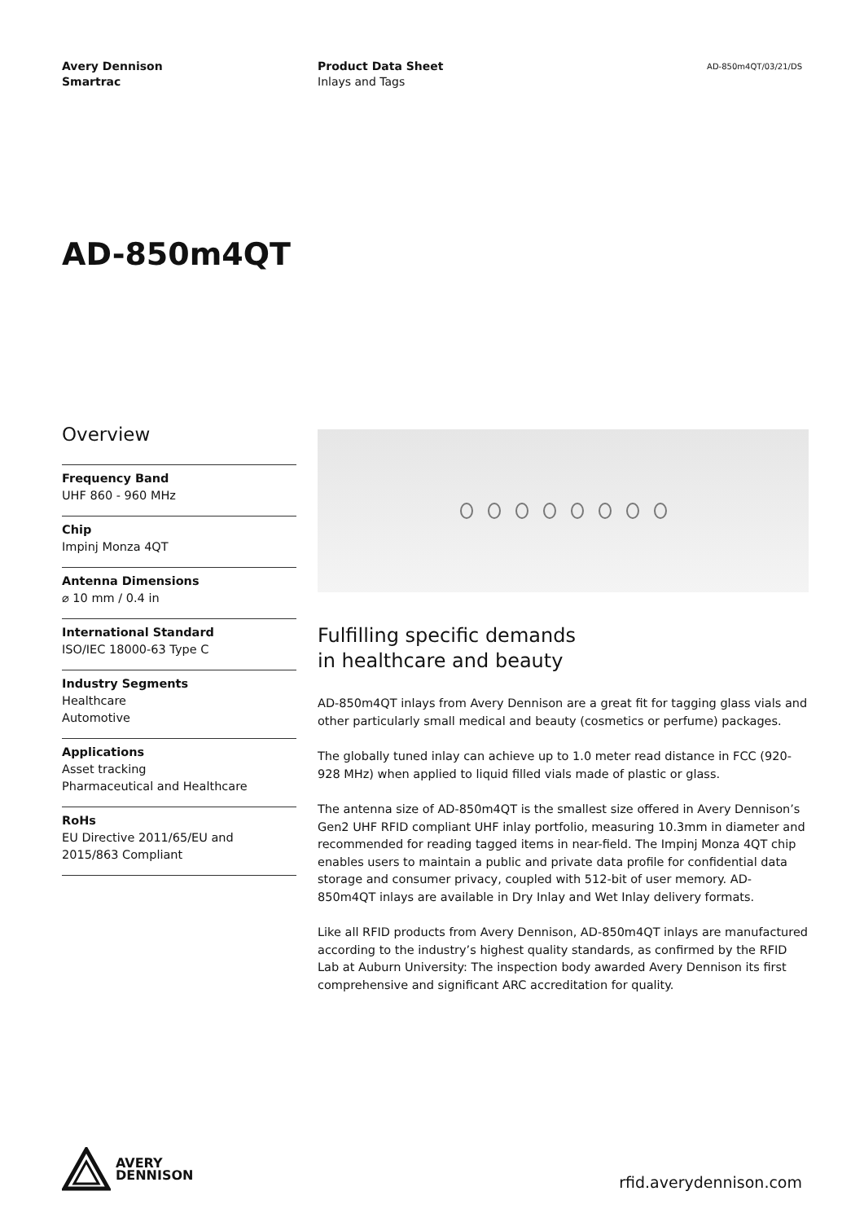Avery Dennison
Smartrac
Product Data Sheet
Inlays and Tags
AD-850m4QT/03/21/DS
AD-850m4QT
Overview
Frequency Band
UHF 860 - 960 MHz
Chip
Impinj Monza 4QT
Antenna Dimensions
⌀ 10 mm / 0.4 in
International Standard
ISO/IEC 18000-63 Type C
Industry Segments
Healthcare
Automotive
Applications
Asset tracking
Pharmaceutical and Healthcare
RoHs
EU Directive 2011/65/EU and
2015/863 Compliant
Fulfilling specific demands
in healthcare and beauty
AD-850m4QT inlays from Avery Dennison are a great fit for tagging glass vials and other particularly small medical and beauty (cosmetics or perfume) packages.
The globally tuned inlay can achieve up to 1.0 meter read distance in FCC (920-928 MHz) when applied to liquid filled vials made of plastic or glass.
The antenna size of AD-850m4QT is the smallest size offered in Avery Dennison’s Gen2 UHF RFID compliant UHF inlay portfolio, measuring 10.3mm in diameter and recommended for reading tagged items in near-field. The Impinj Monza 4QT chip enables users to maintain a public and private data profile for confidential data storage and consumer privacy, coupled with 512-bit of user memory. AD-850m4QT inlays are available in Dry Inlay and Wet Inlay delivery formats.
Like all RFID products from Avery Dennison, AD-850m4QT inlays are manufactured according to the industry’s highest quality standards, as confirmed by the RFID Lab at Auburn University: The inspection body awarded Avery Dennison its first comprehensive and significant ARC accreditation for quality.
AVERY
DENNISON
rfid.averydennison.com